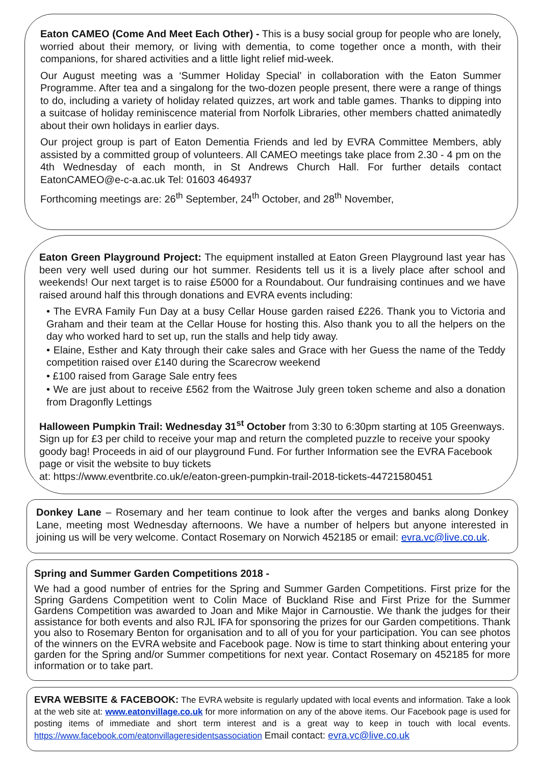Eaton CAMEO (Come And Meet Each Other) - This is a busy social group for people who are lonely, worried about their memory, or living with dementia, to come together once a month, with their companions, for shared activities and a little light relief mid-week.
Our August meeting was a ‘Summer Holiday Special’ in collaboration with the Eaton Summer Programme. After tea and a singalong for the two-dozen people present, there were a range of things to do, including a variety of holiday related quizzes, art work and table games. Thanks to dipping into a suitcase of holiday reminiscence material from Norfolk Libraries, other members chatted animatedly about their own holidays in earlier days.
Our project group is part of Eaton Dementia Friends and led by EVRA Committee Members, ably assisted by a committed group of volunteers. All CAMEO meetings take place from 2.30 - 4 pm on the 4th Wednesday of each month, in St Andrews Church Hall. For further details contact EatonCAMEO@e-c-a.ac.uk Tel: 01603 464937
Forthcoming meetings are: 26<sup>th</sup> September, 24<sup>th</sup> October, and 28<sup>th</sup> November,
Eaton Green Playground Project: The equipment installed at Eaton Green Playground last year has been very well used during our hot summer. Residents tell us it is a lively place after school and weekends! Our next target is to raise £5000 for a Roundabout. Our fundraising continues and we have raised around half this through donations and EVRA events including:
• The EVRA Family Fun Day at a busy Cellar House garden raised £226. Thank you to Victoria and Graham and their team at the Cellar House for hosting this. Also thank you to all the helpers on the day who worked hard to set up, run the stalls and help tidy away.
• Elaine, Esther and Katy through their cake sales and Grace with her Guess the name of the Teddy competition raised over £140 during the Scarecrow weekend
• £100 raised from Garage Sale entry fees
• We are just about to receive £562 from the Waitrose July green token scheme and also a donation from Dragonfly Lettings
Halloween Pumpkin Trail: Wednesday 31<sup>st</sup> October from 3:30 to 6:30pm starting at 105 Greenways. Sign up for £3 per child to receive your map and return the completed puzzle to receive your spooky goody bag! Proceeds in aid of our playground Fund. For further Information see the EVRA Facebook page or visit the website to buy tickets
at: https://www.eventbrite.co.uk/e/eaton-green-pumpkin-trail-2018-tickets-44721580451
Donkey Lane – Rosemary and her team continue to look after the verges and banks along Donkey Lane, meeting most Wednesday afternoons. We have a number of helpers but anyone interested in joining us will be very welcome. Contact Rosemary on Norwich 452185 or email: evra.vc@live.co.uk.
Spring and Summer Garden Competitions 2018 -
We had a good number of entries for the Spring and Summer Garden Competitions. First prize for the Spring Gardens Competition went to Colin Mace of Buckland Rise and First Prize for the Summer Gardens Competition was awarded to Joan and Mike Major in Carnoustie. We thank the judges for their assistance for both events and also RJL IFA for sponsoring the prizes for our Garden competitions. Thank you also to Rosemary Benton for organisation and to all of you for your participation. You can see photos of the winners on the EVRA website and Facebook page. Now is time to start thinking about entering your garden for the Spring and/or Summer competitions for next year. Contact Rosemary on 452185 for more information or to take part.
EVRA WEBSITE & FACEBOOK: The EVRA website is regularly updated with local events and information. Take a look at the web site at: www.eatonvillage.co.uk for more information on any of the above items. Our Facebook page is used for posting items of immediate and short term interest and is a great way to keep in touch with local events. https://www.facebook.com/eatonvillageresidentsassociation Email contact: evra.vc@live.co.uk